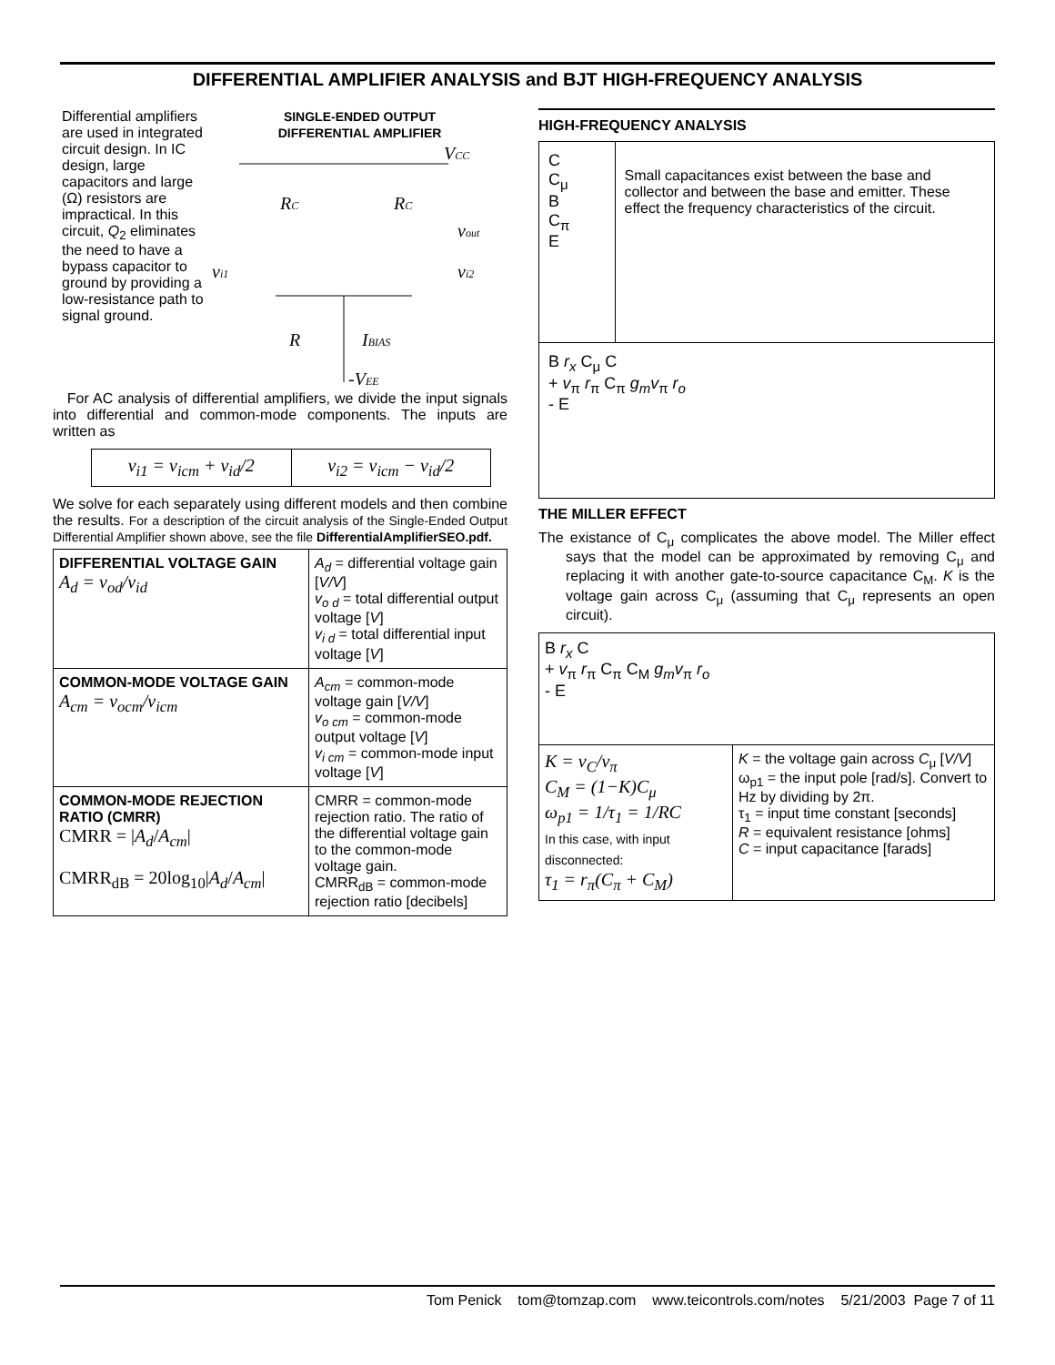DIFFERENTIAL AMPLIFIER ANALYSIS and BJT HIGH-FREQUENCY ANALYSIS
Differential amplifiers are used in integrated circuit design. In IC design, large capacitors and large (Ω) resistors are impractical. In this circuit, Q<sub>2</sub> eliminates the need to have a bypass capacitor to ground by providing a low-resistance path to signal ground.
SINGLE-ENDED OUTPUT
DIFFERENTIAL AMPLIFIER
VCC
RC
RC
vout
vi1
vi2
R
IBIAS
-VEE
For AC analysis of differential amplifiers, we divide the input signals into differential and common-mode components. The inputs are written as
| v<sub>i1</sub> = v<sub>icm</sub> + v<sub>id</sub>/2 | v<sub>i2</sub> = v<sub>icm</sub> − v<sub>id</sub>/2 |
We solve for each separately using different models and then combine the results. For a description of the circuit analysis of the Single-Ended Output Differential Amplifier shown above, see the file DifferentialAmplifierSEO.pdf.
| DIFFERENTIAL VOLTAGE GAIN A<sub>d</sub> = v<sub>od</sub>/v<sub>id</sub> | A<sub>d</sub> = differential voltage gain [ V/V ] v<sub>o d</sub> = total differential output voltage [ V ] v<sub>i d</sub> = total differential input voltage [ V ] |
| COMMON-MODE VOLTAGE GAIN A<sub>cm</sub> = v<sub>ocm</sub>/v<sub>icm</sub> | A<sub>cm</sub> = common-mode voltage gain [ V/V ] v<sub>o cm</sub> = common-mode output voltage [ V ] v<sub>i cm</sub> = common-mode input voltage [ V ] |
| COMMON-MODE REJECTION RATIO (CMRR) CMRR = / A<sub>d</sub> / A<sub>cm</sub> / CMRR<sub>dB</sub> = 20log<sub>10</sub>/ A<sub>d</sub> / A<sub>cm</sub> / | CMRR = common-mode rejection ratio. The ratio of the differential voltage gain to the common-mode voltage gain. CMRR<sub>dB</sub> = common-mode rejection ratio [decibels] |
HIGH-FREQUENCY ANALYSIS
C
C<sub>μ</sub>
B
C<sub>π</sub>
E
Small capacitances exist between the base and collector and between the base and emitter. These effect the frequency characteristics of the circuit.
B r<sub>x</sub> C<sub>μ</sub> C
+ v<sub>π</sub> r<sub>π</sub> C<sub>π</sub> g<sub>m</sub>v<sub>π</sub> r<sub>o</sub>
- E
THE MILLER EFFECT
The existance of C<sub>μ</sub> complicates the above model. The Miller effect says that the model can be approximated by removing C<sub>μ</sub> and replacing it with another gate-to-source capacitance C<sub>M</sub>. K is the voltage gain across C<sub>μ</sub> (assuming that C<sub>μ</sub> represents an open circuit).
| B r<sub>x</sub> C + v<sub>π</sub> r<sub>π</sub> C<sub>π</sub> C<sub>M</sub> g<sub>m</sub>v<sub>π</sub> r<sub>o</sub> - E | |
| K = v<sub>C</sub>/v<sub>π</sub> C<sub>M</sub> = (1−K)C<sub>μ</sub> ω<sub>p1</sub> = 1/τ<sub>1</sub> = 1/RC In this case, with input disconnected: τ<sub>1</sub> = r<sub>π</sub>(C<sub>π</sub> + C<sub>M</sub>) | K = the voltage gain across C<sub>μ</sub> [ V/V ] ω<sub>p1</sub> = the input pole [rad/s]. Convert to Hz by dividing by 2π. τ<sub>1</sub> = input time constant [seconds] R = equivalent resistance [ohms] C = input capacitance [farads] |
Tom Penick tom@tomzap.com www.teicontrols.com/notes 5/21/2003 Page 7 of 11